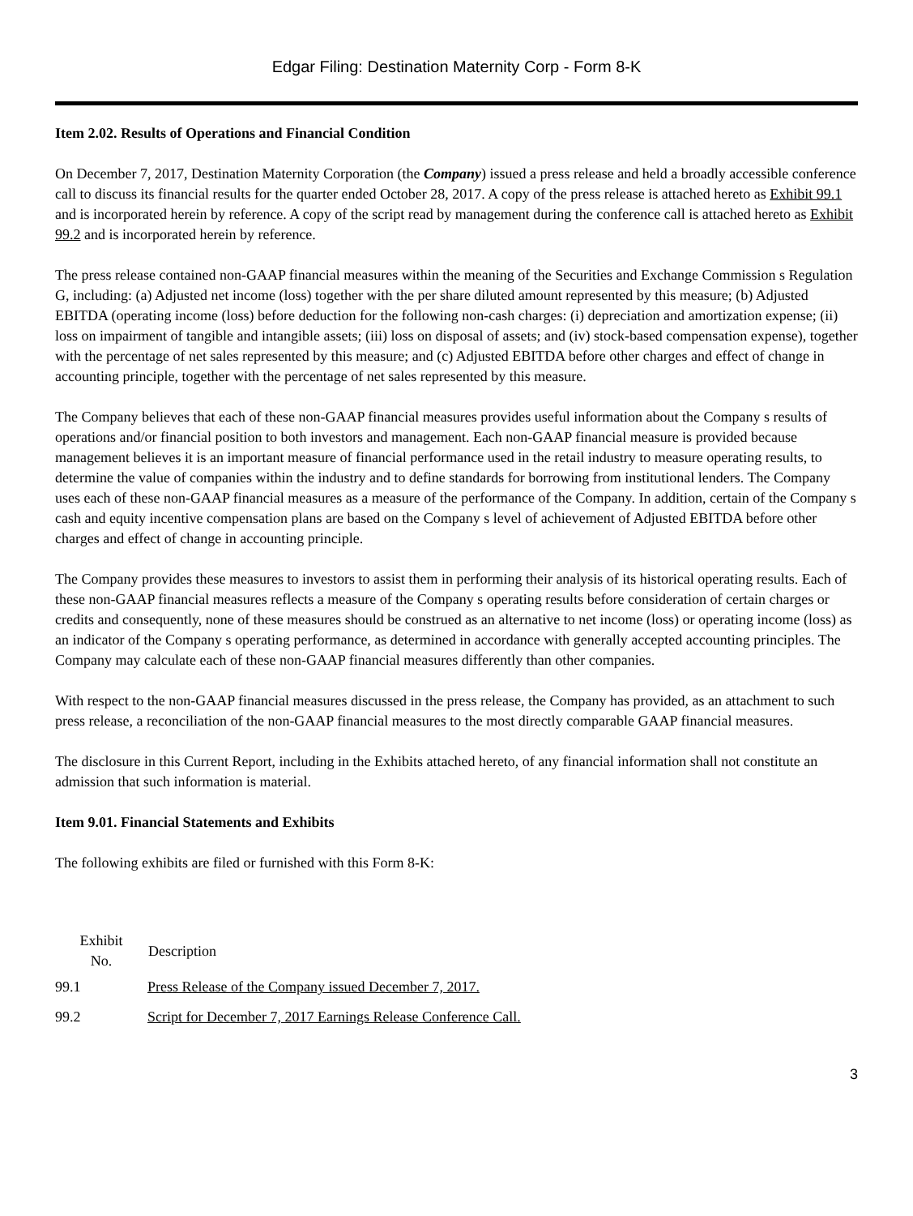Edgar Filing: Destination Maternity Corp - Form 8-K
Item 2.02. Results of Operations and Financial Condition
On December 7, 2017, Destination Maternity Corporation (the Company) issued a press release and held a broadly accessible conference call to discuss its financial results for the quarter ended October 28, 2017. A copy of the press release is attached hereto as Exhibit 99.1 and is incorporated herein by reference. A copy of the script read by management during the conference call is attached hereto as Exhibit 99.2 and is incorporated herein by reference.
The press release contained non-GAAP financial measures within the meaning of the Securities and Exchange Commission s Regulation G, including: (a) Adjusted net income (loss) together with the per share diluted amount represented by this measure; (b) Adjusted EBITDA (operating income (loss) before deduction for the following non-cash charges: (i) depreciation and amortization expense; (ii) loss on impairment of tangible and intangible assets; (iii) loss on disposal of assets; and (iv) stock-based compensation expense), together with the percentage of net sales represented by this measure; and (c) Adjusted EBITDA before other charges and effect of change in accounting principle, together with the percentage of net sales represented by this measure.
The Company believes that each of these non-GAAP financial measures provides useful information about the Company s results of operations and/or financial position to both investors and management. Each non-GAAP financial measure is provided because management believes it is an important measure of financial performance used in the retail industry to measure operating results, to determine the value of companies within the industry and to define standards for borrowing from institutional lenders. The Company uses each of these non-GAAP financial measures as a measure of the performance of the Company. In addition, certain of the Company s cash and equity incentive compensation plans are based on the Company s level of achievement of Adjusted EBITDA before other charges and effect of change in accounting principle.
The Company provides these measures to investors to assist them in performing their analysis of its historical operating results. Each of these non-GAAP financial measures reflects a measure of the Company s operating results before consideration of certain charges or credits and consequently, none of these measures should be construed as an alternative to net income (loss) or operating income (loss) as an indicator of the Company s operating performance, as determined in accordance with generally accepted accounting principles. The Company may calculate each of these non-GAAP financial measures differently than other companies.
With respect to the non-GAAP financial measures discussed in the press release, the Company has provided, as an attachment to such press release, a reconciliation of the non-GAAP financial measures to the most directly comparable GAAP financial measures.
The disclosure in this Current Report, including in the Exhibits attached hereto, of any financial information shall not constitute an admission that such information is material.
Item 9.01. Financial Statements and Exhibits
The following exhibits are filed or furnished with this Form 8-K:
| Exhibit No. | Description |
| --- | --- |
| 99.1 | Press Release of the Company issued December 7, 2017. |
| 99.2 | Script for December 7, 2017 Earnings Release Conference Call. |
3